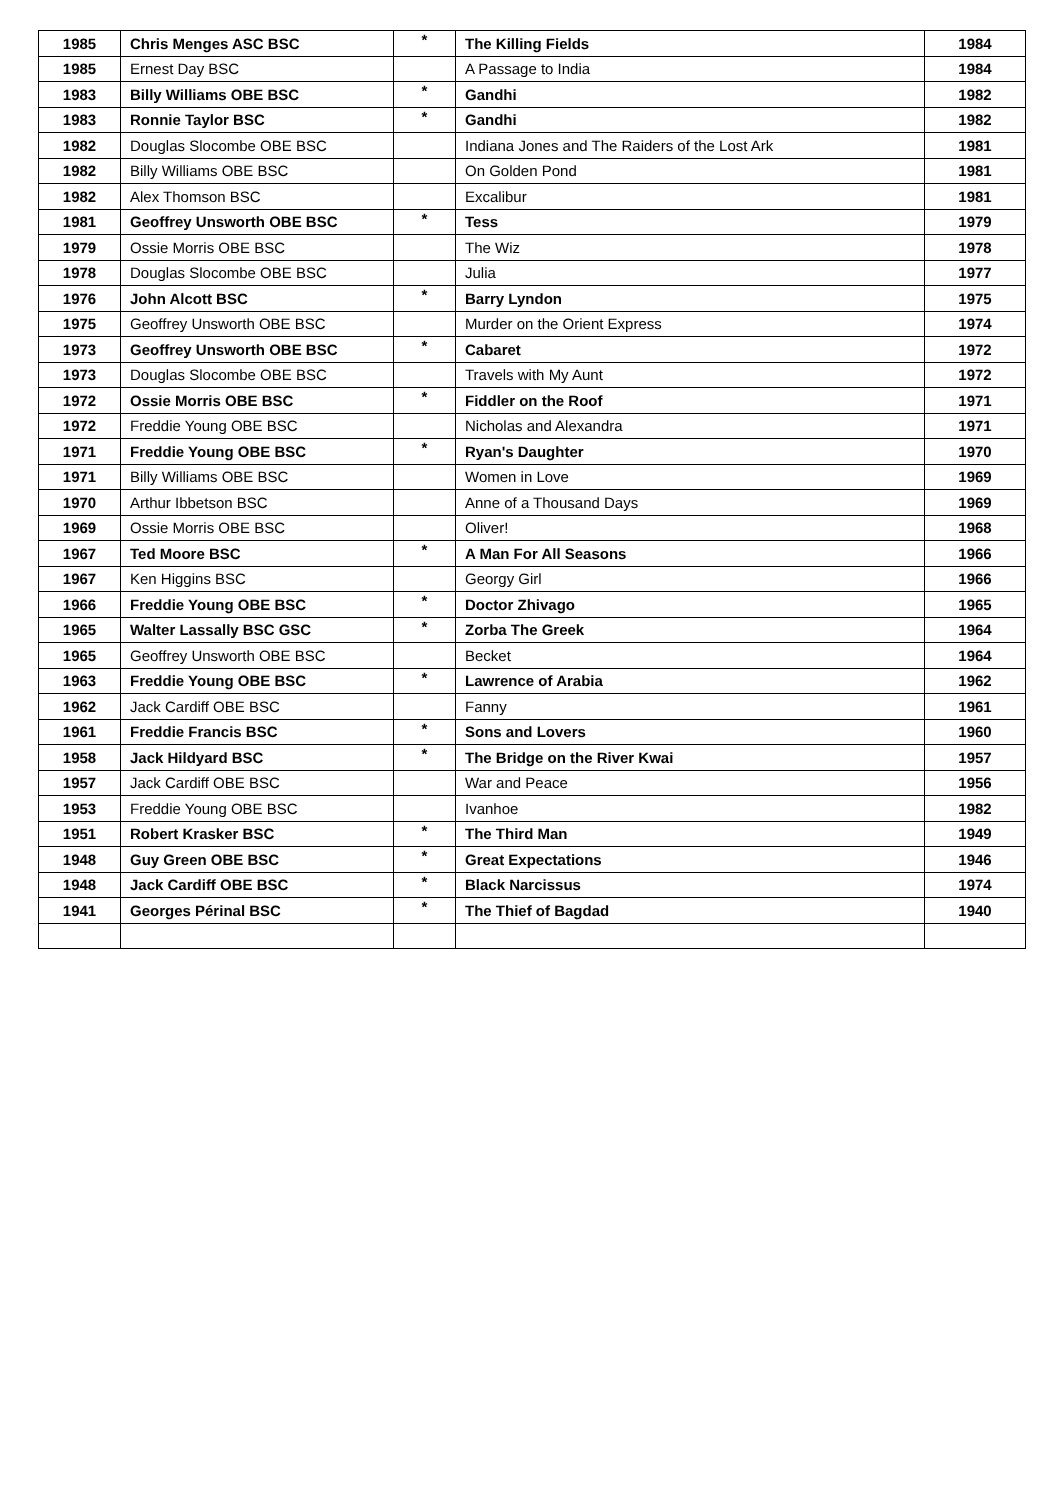| 1985 | Chris Menges ASC BSC | * | The Killing Fields | 1984 |
| 1985 | Ernest Day BSC | | A Passage to India | 1984 |
| 1983 | Billy Williams OBE BSC | * | Gandhi | 1982 |
| 1983 | Ronnie Taylor BSC | * | Gandhi | 1982 |
| 1982 | Douglas Slocombe OBE BSC | | Indiana Jones and The Raiders of the Lost Ark | 1981 |
| 1982 | Billy Williams OBE BSC | | On Golden Pond | 1981 |
| 1982 | Alex Thomson BSC | | Excalibur | 1981 |
| 1981 | Geoffrey Unsworth OBE BSC | * | Tess | 1979 |
| 1979 | Ossie Morris OBE BSC | | The Wiz | 1978 |
| 1978 | Douglas Slocombe OBE BSC | | Julia | 1977 |
| 1976 | John Alcott BSC | * | Barry Lyndon | 1975 |
| 1975 | Geoffrey Unsworth OBE BSC | | Murder on the Orient Express | 1974 |
| 1973 | Geoffrey Unsworth OBE BSC | * | Cabaret | 1972 |
| 1973 | Douglas Slocombe OBE BSC | | Travels with My Aunt | 1972 |
| 1972 | Ossie Morris OBE BSC | * | Fiddler on the Roof | 1971 |
| 1972 | Freddie Young OBE BSC | | Nicholas and Alexandra | 1971 |
| 1971 | Freddie Young OBE BSC | * | Ryan's Daughter | 1970 |
| 1971 | Billy Williams OBE BSC | | Women in Love | 1969 |
| 1970 | Arthur Ibbetson BSC | | Anne of a Thousand Days | 1969 |
| 1969 | Ossie Morris OBE BSC | | Oliver! | 1968 |
| 1967 | Ted Moore BSC | * | A Man For All Seasons | 1966 |
| 1967 | Ken Higgins BSC | | Georgy Girl | 1966 |
| 1966 | Freddie Young OBE BSC | * | Doctor Zhivago | 1965 |
| 1965 | Walter Lassally BSC GSC | * | Zorba The Greek | 1964 |
| 1965 | Geoffrey Unsworth OBE BSC | | Becket | 1964 |
| 1963 | Freddie Young OBE BSC | * | Lawrence of Arabia | 1962 |
| 1962 | Jack Cardiff OBE BSC | | Fanny | 1961 |
| 1961 | Freddie Francis BSC | * | Sons and Lovers | 1960 |
| 1958 | Jack Hildyard BSC | * | The Bridge on the River Kwai | 1957 |
| 1957 | Jack Cardiff OBE BSC | | War and Peace | 1956 |
| 1953 | Freddie Young OBE BSC | | Ivanhoe | 1982 |
| 1951 | Robert Krasker BSC | * | The Third Man | 1949 |
| 1948 | Guy Green OBE BSC | * | Great Expectations | 1946 |
| 1948 | Jack Cardiff OBE BSC | * | Black Narcissus | 1974 |
| 1941 | Georges Périnal BSC | * | The Thief of Bagdad | 1940 |